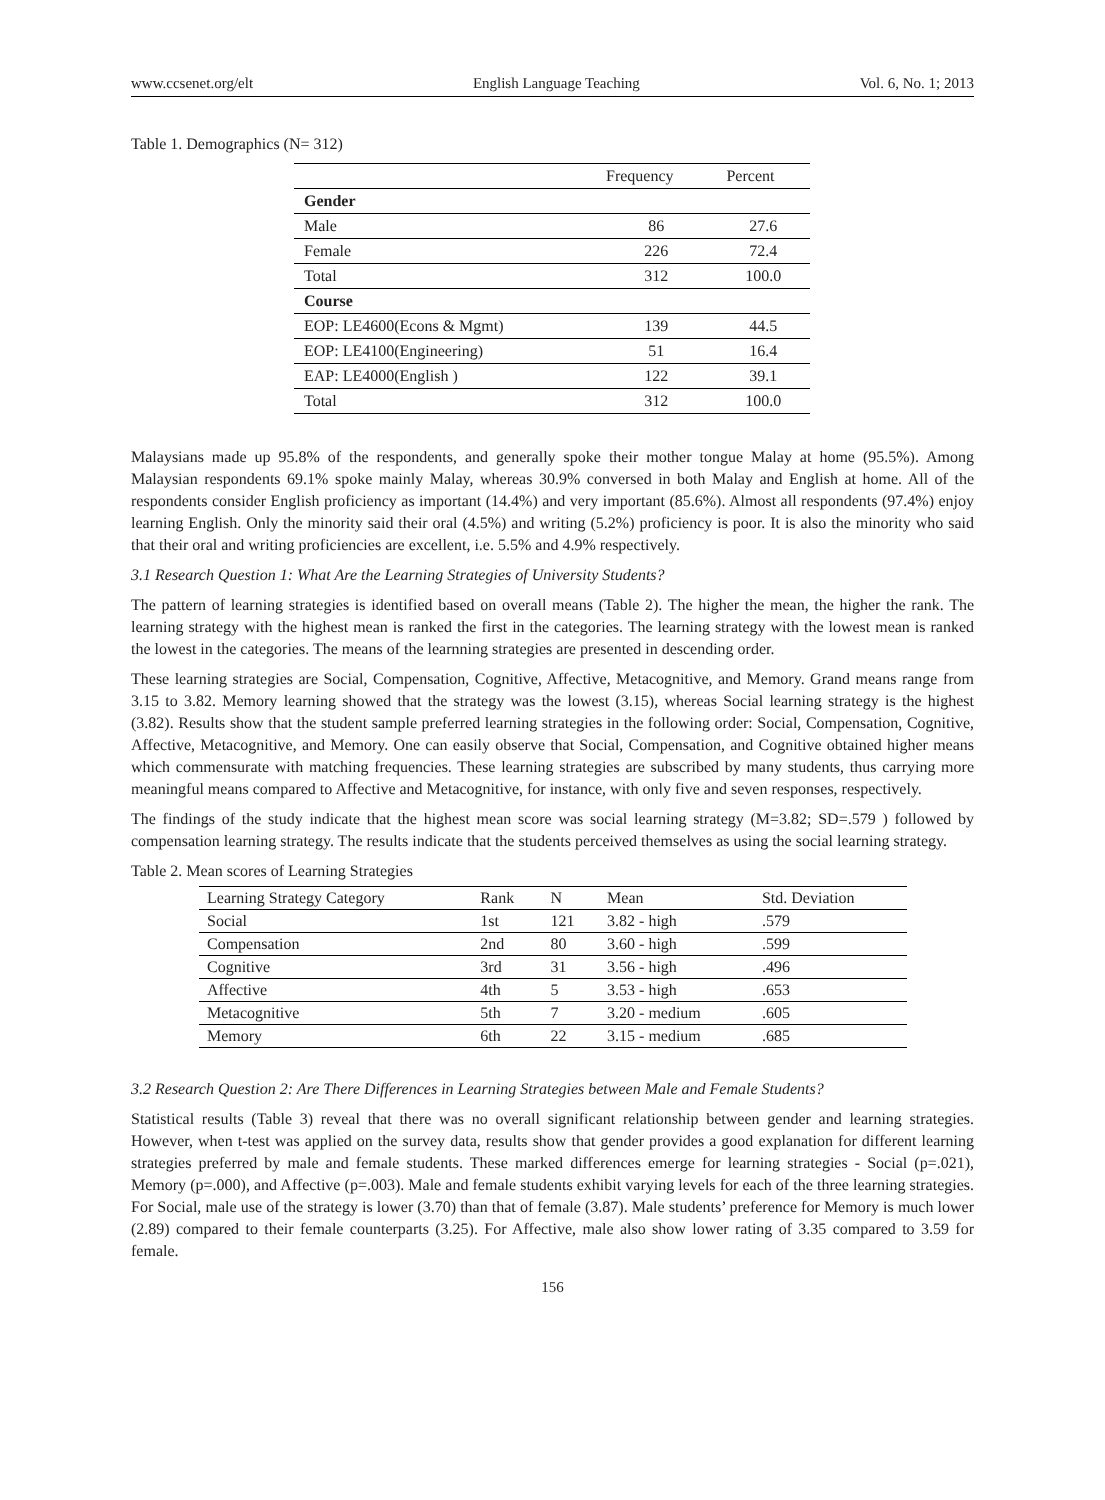www.ccsenet.org/elt English Language Teaching Vol. 6, No. 1; 2013
Table 1. Demographics (N= 312)
| | Frequency | Percent |
| --- | --- | --- |
| Gender | | |
| Male | 86 | 27.6 |
| Female | 226 | 72.4 |
| Total | 312 | 100.0 |
| Course | | |
| EOP: LE4600(Econs & Mgmt) | 139 | 44.5 |
| EOP: LE4100(Engineering) | 51 | 16.4 |
| EAP: LE4000(English ) | 122 | 39.1 |
| Total | 312 | 100.0 |
Malaysians made up 95.8% of the respondents, and generally spoke their mother tongue Malay at home (95.5%). Among Malaysian respondents 69.1% spoke mainly Malay, whereas 30.9% conversed in both Malay and English at home. All of the respondents consider English proficiency as important (14.4%) and very important (85.6%). Almost all respondents (97.4%) enjoy learning English. Only the minority said their oral (4.5%) and writing (5.2%) proficiency is poor. It is also the minority who said that their oral and writing proficiencies are excellent, i.e. 5.5% and 4.9% respectively.
3.1 Research Question 1: What Are the Learning Strategies of University Students?
The pattern of learning strategies is identified based on overall means (Table 2). The higher the mean, the higher the rank. The learning strategy with the highest mean is ranked the first in the categories. The learning strategy with the lowest mean is ranked the lowest in the categories. The means of the learnning strategies are presented in descending order.
These learning strategies are Social, Compensation, Cognitive, Affective, Metacognitive, and Memory. Grand means range from 3.15 to 3.82. Memory learning showed that the strategy was the lowest (3.15), whereas Social learning strategy is the highest (3.82). Results show that the student sample preferred learning strategies in the following order: Social, Compensation, Cognitive, Affective, Metacognitive, and Memory. One can easily observe that Social, Compensation, and Cognitive obtained higher means which commensurate with matching frequencies. These learning strategies are subscribed by many students, thus carrying more meaningful means compared to Affective and Metacognitive, for instance, with only five and seven responses, respectively.
The findings of the study indicate that the highest mean score was social learning strategy (M=3.82; SD=.579 ) followed by compensation learning strategy. The results indicate that the students perceived themselves as using the social learning strategy.
Table 2. Mean scores of Learning Strategies
| Learning Strategy Category | Rank | N | Mean | Std. Deviation |
| --- | --- | --- | --- | --- |
| Social | 1st | 121 | 3.82 - high | .579 |
| Compensation | 2nd | 80 | 3.60 - high | .599 |
| Cognitive | 3rd | 31 | 3.56 - high | .496 |
| Affective | 4th | 5 | 3.53 - high | .653 |
| Metacognitive | 5th | 7 | 3.20 - medium | .605 |
| Memory | 6th | 22 | 3.15 - medium | .685 |
3.2 Research Question 2: Are There Differences in Learning Strategies between Male and Female Students?
Statistical results (Table 3) reveal that there was no overall significant relationship between gender and learning strategies. However, when t-test was applied on the survey data, results show that gender provides a good explanation for different learning strategies preferred by male and female students. These marked differences emerge for learning strategies - Social (p=.021), Memory (p=.000), and Affective (p=.003). Male and female students exhibit varying levels for each of the three learning strategies. For Social, male use of the strategy is lower (3.70) than that of female (3.87). Male students’ preference for Memory is much lower (2.89) compared to their female counterparts (3.25). For Affective, male also show lower rating of 3.35 compared to 3.59 for female.
156